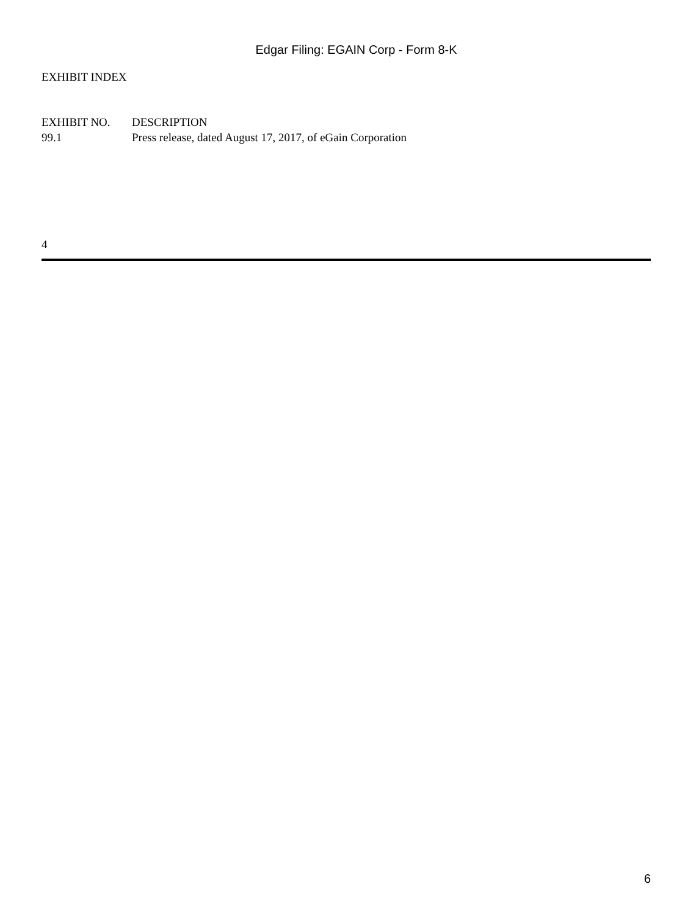Edgar Filing: EGAIN Corp - Form 8-K
EXHIBIT INDEX
| EXHIBIT NO. | DESCRIPTION |
| --- | --- |
| 99.1 | Press release, dated August 17, 2017, of eGain Corporation |
4
6